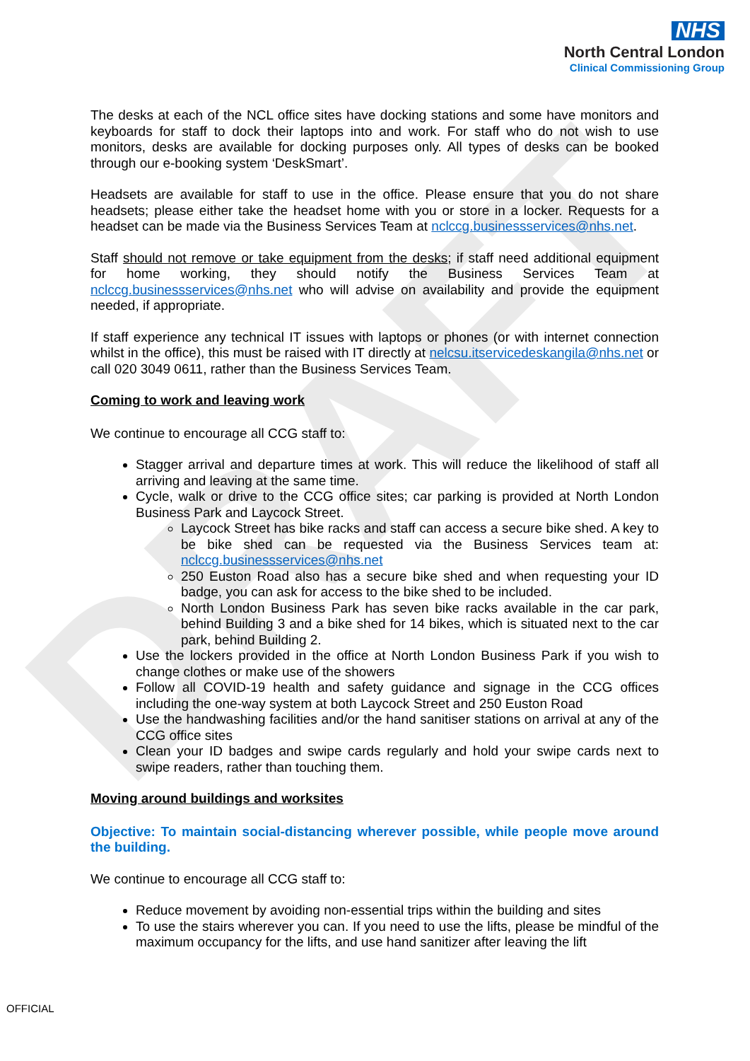DRAFT
NHS
North Central London
Clinical Commissioning Group
The desks at each of the NCL office sites have docking stations and some have monitors and keyboards for staff to dock their laptops into and work. For staff who do not wish to use monitors, desks are available for docking purposes only. All types of desks can be booked through our e-booking system ‘DeskSmart’.
Headsets are available for staff to use in the office. Please ensure that you do not share headsets; please either take the headset home with you or store in a locker. Requests for a headset can be made via the Business Services Team at nclccg.businessservices@nhs.net.
Staff should not remove or take equipment from the desks; if staff need additional equipment for home working, they should notify the Business Services Team at nclccg.businessservices@nhs.net who will advise on availability and provide the equipment needed, if appropriate.
If staff experience any technical IT issues with laptops or phones (or with internet connection whilst in the office), this must be raised with IT directly at nelcsu.itservicedeskangila@nhs.net or call 020 3049 0611, rather than the Business Services Team.
Coming to work and leaving work
We continue to encourage all CCG staff to:
Stagger arrival and departure times at work. This will reduce the likelihood of staff all arriving and leaving at the same time.
Cycle, walk or drive to the CCG office sites; car parking is provided at North London Business Park and Laycock Street.
Laycock Street has bike racks and staff can access a secure bike shed. A key to be bike shed can be requested via the Business Services team at: nclccg.businessservices@nhs.net
250 Euston Road also has a secure bike shed and when requesting your ID badge, you can ask for access to the bike shed to be included.
North London Business Park has seven bike racks available in the car park, behind Building 3 and a bike shed for 14 bikes, which is situated next to the car park, behind Building 2.
Use the lockers provided in the office at North London Business Park if you wish to change clothes or make use of the showers
Follow all COVID-19 health and safety guidance and signage in the CCG offices including the one-way system at both Laycock Street and 250 Euston Road
Use the handwashing facilities and/or the hand sanitiser stations on arrival at any of the CCG office sites
Clean your ID badges and swipe cards regularly and hold your swipe cards next to swipe readers, rather than touching them.
Moving around buildings and worksites
Objective: To maintain social-distancing wherever possible, while people move around the building.
We continue to encourage all CCG staff to:
Reduce movement by avoiding non-essential trips within the building and sites
To use the stairs wherever you can. If you need to use the lifts, please be mindful of the maximum occupancy for the lifts, and use hand sanitizer after leaving the lift
OFFICIAL